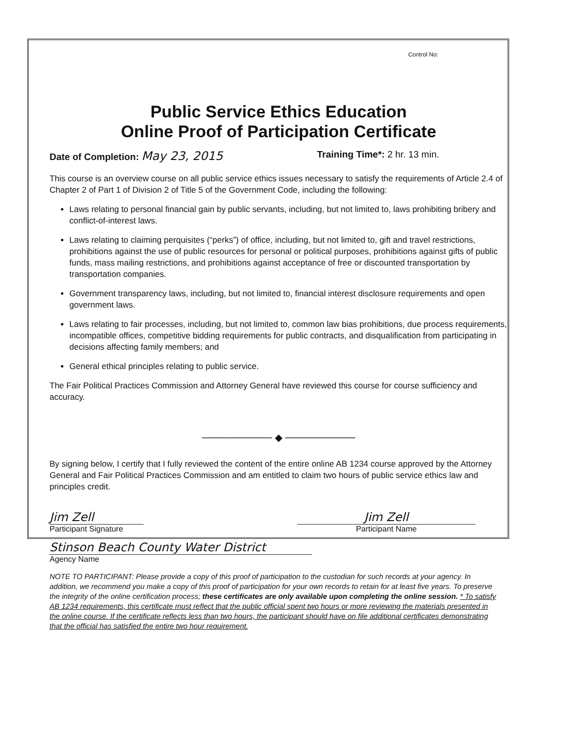Control No:
Public Service Ethics Education
Online Proof of Participation Certificate
Date of Completion: May 23, 2015 Training Time*: 2 hr. 13 min.
This course is an overview course on all public service ethics issues necessary to satisfy the requirements of Article 2.4 of Chapter 2 of Part 1 of Division 2 of Title 5 of the Government Code, including the following:
Laws relating to personal financial gain by public servants, including, but not limited to, laws prohibiting bribery and conflict-of-interest laws.
Laws relating to claiming perquisites (“perks”) of office, including, but not limited to, gift and travel restrictions, prohibitions against the use of public resources for personal or political purposes, prohibitions against gifts of public funds, mass mailing restrictions, and prohibitions against acceptance of free or discounted transportation by transportation companies.
Government transparency laws, including, but not limited to, financial interest disclosure requirements and open government laws.
Laws relating to fair processes, including, but not limited to, common law bias prohibitions, due process requirements, incompatible offices, competitive bidding requirements for public contracts, and disqualification from participating in decisions affecting family members; and
General ethical principles relating to public service.
The Fair Political Practices Commission and Attorney General have reviewed this course for course sufficiency and accuracy.
────────── ◆ ──────────
By signing below, I certify that I fully reviewed the content of the entire online AB 1234 course approved by the Attorney General and Fair Political Practices Commission and am entitled to claim two hours of public service ethics law and principles credit.
Jim Zell
Participant Signature
Jim Zell
Participant Name
Stinson Beach County Water District
Agency Name
NOTE TO PARTICIPANT: Please provide a copy of this proof of participation to the custodian for such records at your agency. In addition, we recommend you make a copy of this proof of participation for your own records to retain for at least five years. To preserve the integrity of the online certification process; these certificates are only available upon completing the online session. * To satisfy AB 1234 requirements, this certificate must reflect that the public official spent two hours or more reviewing the materials presented in the online course. If the certificate reflects less than two hours, the participant should have on file additional certificates demonstrating that the official has satisfied the entire two hour requirement.